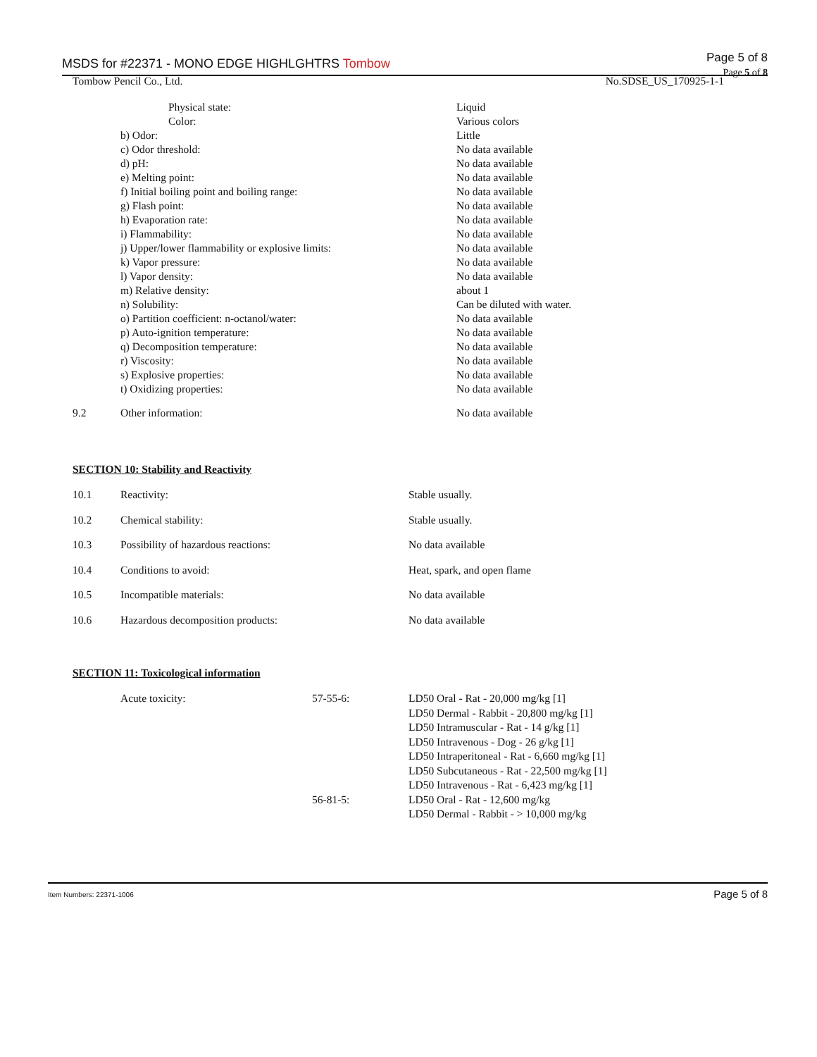MSDS for #22371 - MONO EDGE HIGHLGHTRS Tombow
Page 5 of 8
Page 5 of 8
Tombow Pencil Co., Ltd. No.SDSE_US_170925-1-1
| | Physical state: | Liquid |
| | Color: | Various colors |
| | b) Odor: | Little |
| | c) Odor threshold: | No data available |
| | d) pH: | No data available |
| | e) Melting point: | No data available |
| | f) Initial boiling point and boiling range: | No data available |
| | g) Flash point: | No data available |
| | h) Evaporation rate: | No data available |
| | i) Flammability: | No data available |
| | j) Upper/lower flammability or explosive limits: | No data available |
| | k) Vapor pressure: | No data available |
| | l) Vapor density: | No data available |
| | m) Relative density: | about 1 |
| | n) Solubility: | Can be diluted with water. |
| | o) Partition coefficient: n-octanol/water: | No data available |
| | p) Auto-ignition temperature: | No data available |
| | q) Decomposition temperature: | No data available |
| | r) Viscosity: | No data available |
| | s) Explosive properties: | No data available |
| | t) Oxidizing properties: | No data available |
| 9.2 | Other information: | No data available |
SECTION 10: Stability and Reactivity
| 10.1 | Reactivity: | Stable usually. |
| 10.2 | Chemical stability: | Stable usually. |
| 10.3 | Possibility of hazardous reactions: | No data available |
| 10.4 | Conditions to avoid: | Heat, spark, and open flame |
| 10.5 | Incompatible materials: | No data available |
| 10.6 | Hazardous decomposition products: | No data available |
SECTION 11: Toxicological information
| | Acute toxicity: | 57-55-6: | LD50 Oral - Rat - 20,000 mg/kg [1] |
| | | | LD50 Dermal - Rabbit - 20,800 mg/kg [1] |
| | | | LD50 Intramuscular - Rat - 14 g/kg [1] |
| | | | LD50 Intravenous - Dog - 26 g/kg [1] |
| | | | LD50 Intraperitoneal - Rat - 6,660 mg/kg [1] |
| | | | LD50 Subcutaneous - Rat - 22,500 mg/kg [1] |
| | | | LD50 Intravenous - Rat - 6,423 mg/kg [1] |
| | | 56-81-5: | LD50 Oral - Rat - 12,600 mg/kg |
| | | | LD50 Dermal - Rabbit - > 10,000 mg/kg |
Item Numbers: 22371-1006 Page 5 of 8